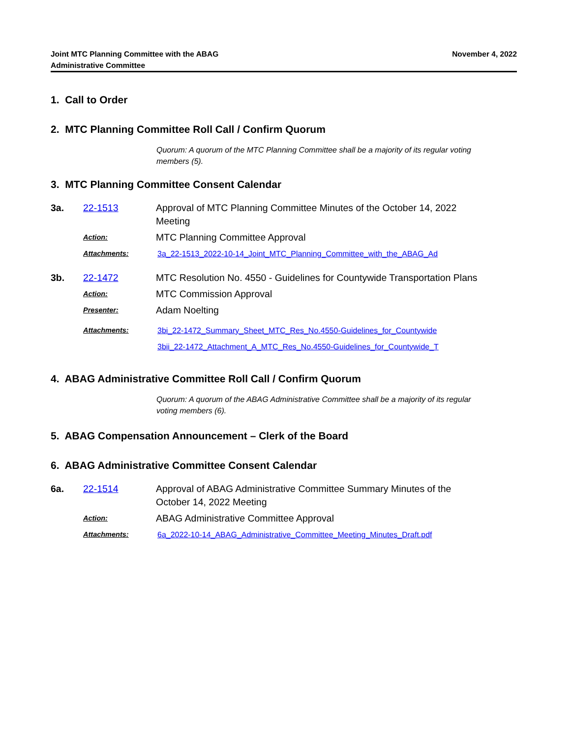Joint MTC Planning Committee with the ABAG
Administrative Committee
November 4, 2022
1. Call to Order
2. MTC Planning Committee Roll Call / Confirm Quorum
Quorum: A quorum of the MTC Planning Committee shall be a majority of its regular voting members (5).
3. MTC Planning Committee Consent Calendar
3a. 22-1513 Approval of MTC Planning Committee Minutes of the October 14, 2022 Meeting
Action:
MTC Planning Committee Approval
Attachments: 3a_22-1513_2022-10-14_Joint_MTC_Planning_Committee_with_the_ABAG_Ad
3b. 22-1472 MTC Resolution No. 4550 - Guidelines for Countywide Transportation Plans
Action:
MTC Commission Approval
Presenter:
Adam Noelting
Attachments: 3bi_22-1472_Summary_Sheet_MTC_Res_No.4550-Guidelines_for_Countywide
3bii_22-1472_Attachment_A_MTC_Res_No.4550-Guidelines_for_Countywide_T
4. ABAG Administrative Committee Roll Call / Confirm Quorum
Quorum: A quorum of the ABAG Administrative Committee shall be a majority of its regular voting members (6).
5. ABAG Compensation Announcement – Clerk of the Board
6. ABAG Administrative Committee Consent Calendar
6a. 22-1514 Approval of ABAG Administrative Committee Summary Minutes of the October 14, 2022 Meeting
Action:
ABAG Administrative Committee Approval
Attachments: 6a_2022-10-14_ABAG_Administrative_Committee_Meeting_Minutes_Draft.pdf